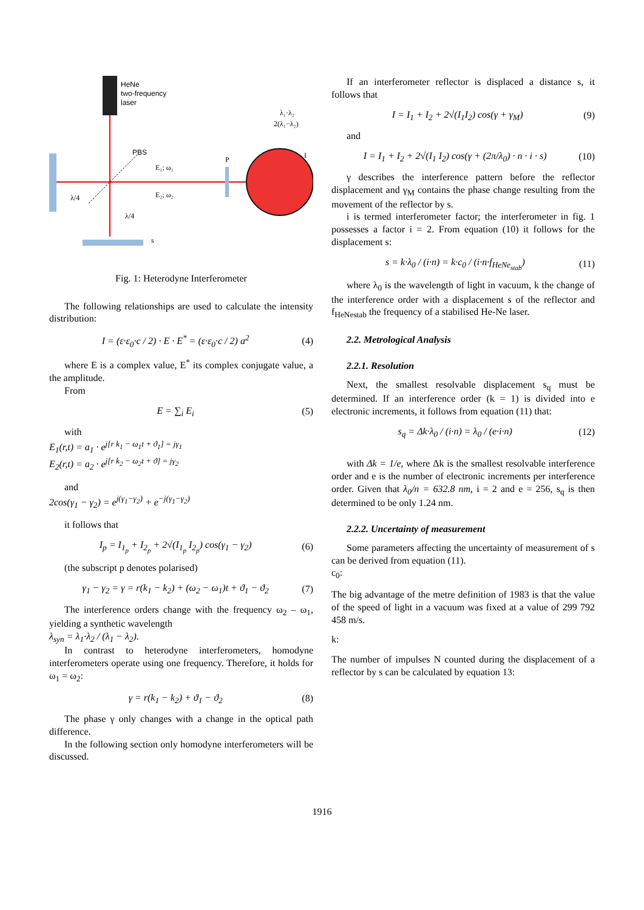HeNe
two-frequency
laser
P
PBS
E₁; ω₁
E₂; ω₂
λ/4
λ/4
s
λ₁·λ₂
2(λ₁−λ₂)
I
Fig. 1: Heterodyne Interferometer
The following relationships are used to calculate the intensity distribution:
I = (ε·ε<sub>0</sub>·c / 2) · E · E<sup>*</sup> = (ε·ε<sub>0</sub>·c / 2) a<sup>2</sup> (4)
where E is a complex value, E<sup>*</sup> its complex conjugate value, a the amplitude.
From
E = ∑<sub>i</sub> E<sub>i</sub> (5)
with
E<sub>1</sub>(r,t) = a<sub>1</sub> · e<sup>j[r k<sub>1</sub> − ω<sub>1</sub>t + ϑ<sub>1</sub>] = jγ<sub>1</sub></sup>
E<sub>2</sub>(r,t) = a<sub>2</sub> · e<sup>j[r k<sub>2</sub> − ω<sub>2</sub>t + ϑ] = jγ<sub>2</sub></sup>
and
2cos(γ<sub>1</sub> − γ<sub>2</sub>) = e<sup>j(γ<sub>1</sub>−γ<sub>2</sub>)</sup> + e<sup>−j(γ<sub>1</sub>−γ<sub>2</sub>)</sup>
it follows that
I<sub>p</sub> = I<sub>1<sub>p</sub></sub> + I<sub>2<sub>p</sub></sub> + 2√(I<sub>1<sub>p</sub></sub> I<sub>2<sub>p</sub></sub>) cos(γ<sub>1</sub> − γ<sub>2</sub>) (6)
(the subscript p denotes polarised)
γ<sub>1</sub> − γ<sub>2</sub> = γ = r(k<sub>1</sub> − k<sub>2</sub>) + (ω<sub>2</sub> − ω<sub>1</sub>)t + ϑ<sub>1</sub> − ϑ<sub>2</sub> (7)
The interference orders change with the frequency ω<sub>2</sub> – ω<sub>1</sub>, yielding a synthetic wavelength
λ<sub>syn</sub> = λ<sub>1</sub>·λ<sub>2</sub> / (λ<sub>1</sub> − λ<sub>2</sub>).
In contrast to heterodyne interferometers, homodyne interferometers operate using one frequency. Therefore, it holds for ω<sub>1</sub> = ω<sub>2</sub>:
γ = r(k<sub>1</sub> − k<sub>2</sub>) + ϑ<sub>1</sub> − ϑ<sub>2</sub> (8)
The phase γ only changes with a change in the optical path difference.
In the following section only homodyne interferometers will be discussed.
If an interferometer reflector is displaced a distance s, it follows that
I = I<sub>1</sub> + I<sub>2</sub> + 2√(I<sub>1</sub>I<sub>2</sub>) cos(γ + γ<sub>M</sub>) (9)
and
I = I<sub>1</sub> + I<sub>2</sub> + 2√(I<sub>1</sub> I<sub>2</sub>) cos(γ + (2π/λ<sub>0</sub>) · n · i · s) (10)
γ describes the interference pattern before the reflector displacement and γ<sub>M</sub> contains the phase change resulting from the movement of the reflector by s.
i is termed interferometer factor; the interferometer in fig. 1 possesses a factor i = 2. From equation (10) it follows for the displacement s:
s = k·λ<sub>0</sub> / (i·n) = k·c<sub>0</sub> / (i·n·f<sub>HeNe<sub>stab</sub></sub>) (11)
where λ<sub>0</sub> is the wavelength of light in vacuum, k the change of the interference order with a displacement s of the reflector and f<sub>HeNestab</sub> the frequency of a stabilised He-Ne laser.
2.2. Metrological Analysis
2.2.1. Resolution
Next, the smallest resolvable displacement s<sub>q</sub> must be determined. If an interference order (k = 1) is divided into e electronic increments, it follows from equation (11) that:
s<sub>q</sub> = Δk·λ<sub>0</sub> / (i·n) = λ<sub>0</sub> / (e·i·n) (12)
with Δk = 1/e, where Δk is the smallest resolvable interference order and e is the number of electronic increments per interference order. Given that λ<sub>0</sub>/n = 632.8 nm, i = 2 and e = 256, s<sub>q</sub> is then determined to be only 1.24 nm.
2.2.2. Uncertainty of measurement
Some parameters affecting the uncertainty of measurement of s can be derived from equation (11).
c<sub>0</sub>:
The big advantage of the metre definition of 1983 is that the value of the speed of light in a vacuum was fixed at a value of 299 792 458 m/s.
k:
The number of impulses N counted during the displacement of a reflector by s can be calculated by equation 13:
1916